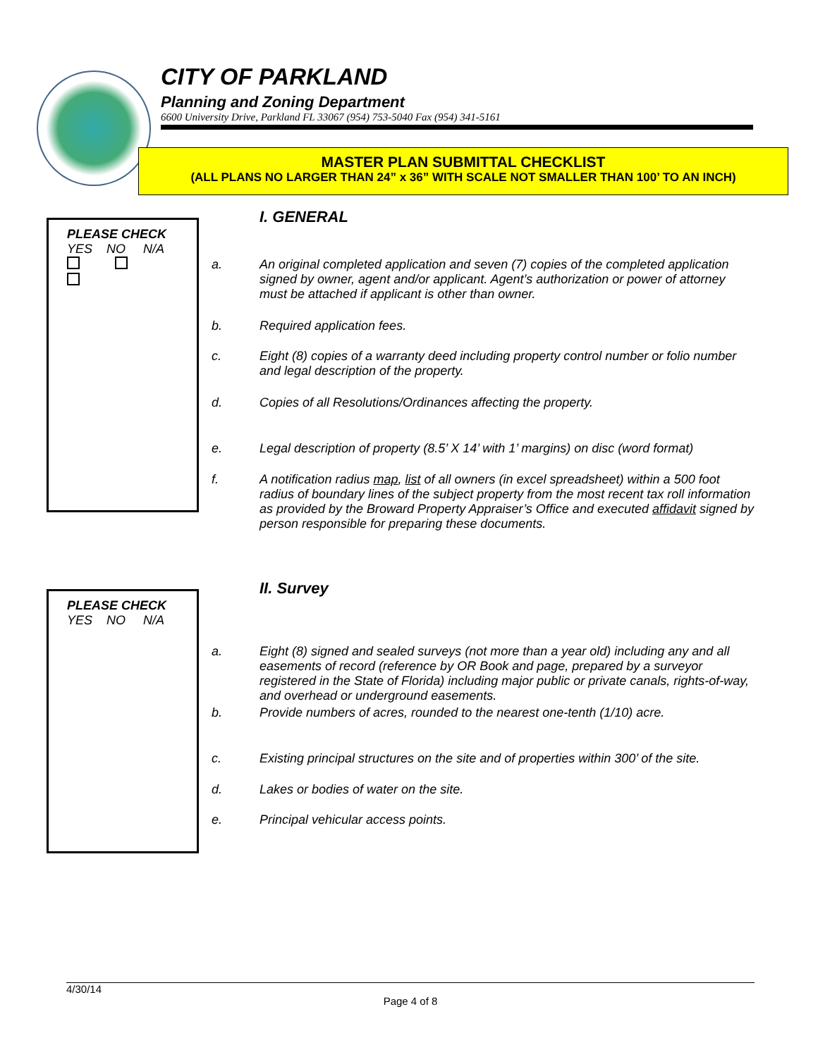CITY OF PARKLAND
Planning and Zoning Department
6600 University Drive, Parkland FL 33067 (954) 753-5040 Fax (954) 341-5161
MASTER PLAN SUBMITTAL CHECKLIST
(ALL PLANS NO LARGER THAN 24” x 36” WITH SCALE NOT SMALLER THAN 100’ TO AN INCH)
I. GENERAL
PLEASE CHECK
YES NO N/A
a. An original completed application and seven (7) copies of the completed application signed by owner, agent and/or applicant. Agent’s authorization or power of attorney must be attached if applicant is other than owner.
b. Required application fees.
c. Eight (8) copies of a warranty deed including property control number or folio number and legal description of the property.
d. Copies of all Resolutions/Ordinances affecting the property.
e. Legal description of property (8.5’ X 14’ with 1’ margins) on disc (word format)
f. A notification radius map, list of all owners (in excel spreadsheet) within a 500 foot radius of boundary lines of the subject property from the most recent tax roll information as provided by the Broward Property Appraiser’s Office and executed affidavit signed by person responsible for preparing these documents.
II. Survey
PLEASE CHECK
YES NO N/A
a. Eight (8) signed and sealed surveys (not more than a year old) including any and all easements of record (reference by OR Book and page, prepared by a surveyor registered in the State of Florida) including major public or private canals, rights-of-way, and overhead or underground easements.
b. Provide numbers of acres, rounded to the nearest one-tenth (1/10) acre.
c. Existing principal structures on the site and of properties within 300’ of the site.
d. Lakes or bodies of water on the site.
e. Principal vehicular access points.
4/30/14
Page 4 of 8